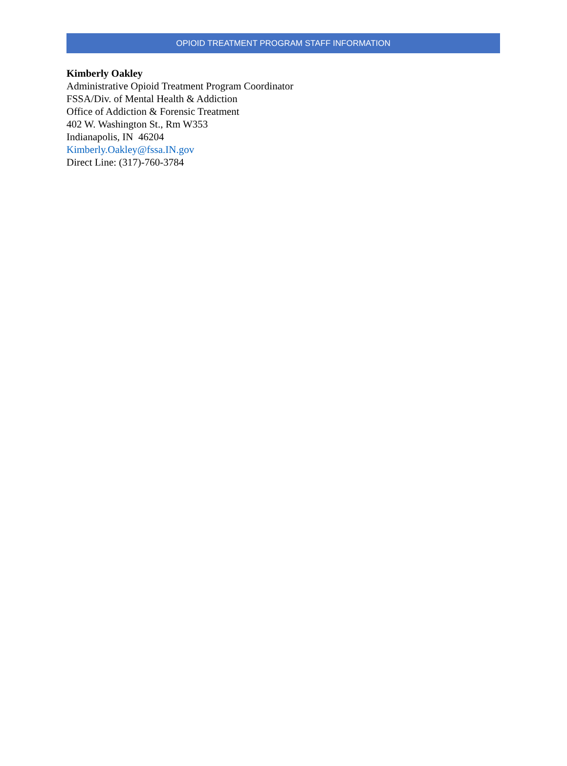OPIOID TREATMENT PROGRAM STAFF INFORMATION
Kimberly Oakley
Administrative Opioid Treatment Program Coordinator
FSSA/Div. of Mental Health & Addiction
Office of Addiction & Forensic Treatment
402 W. Washington St., Rm W353
Indianapolis, IN 46204
Kimberly.Oakley@fssa.IN.gov
Direct Line: (317)-760-3784